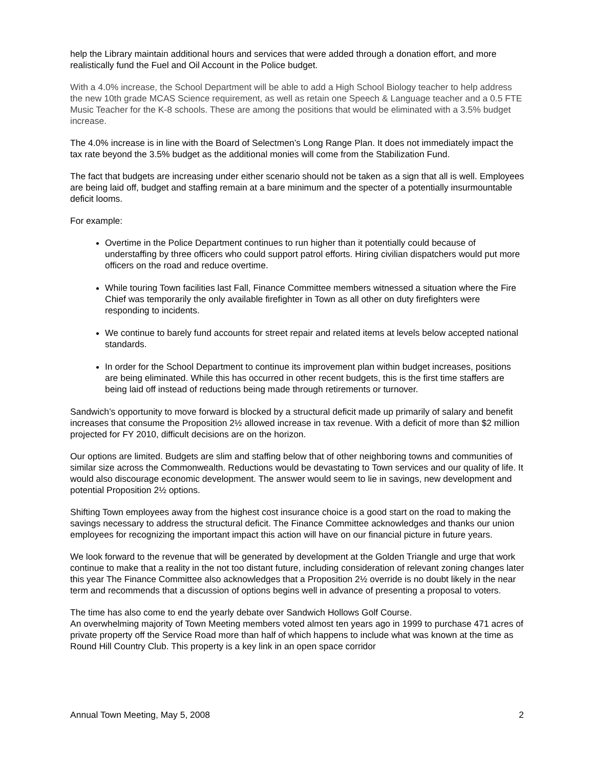help the Library maintain additional hours and services that were added through a donation effort, and more realistically fund the Fuel and Oil Account in the Police budget.
With a 4.0% increase, the School Department will be able to add a High School Biology teacher to help address the new 10th grade MCAS Science requirement, as well as retain one Speech & Language teacher and a 0.5 FTE Music Teacher for the K-8 schools. These are among the positions that would be eliminated with a 3.5% budget increase.
The 4.0% increase is in line with the Board of Selectmen’s Long Range Plan. It does not immediately impact the tax rate beyond the 3.5% budget as the additional monies will come from the Stabilization Fund.
The fact that budgets are increasing under either scenario should not be taken as a sign that all is well. Employees are being laid off, budget and staffing remain at a bare minimum and the specter of a potentially insurmountable deficit looms.
For example:
Overtime in the Police Department continues to run higher than it potentially could because of understaffing by three officers who could support patrol efforts. Hiring civilian dispatchers would put more officers on the road and reduce overtime.
While touring Town facilities last Fall, Finance Committee members witnessed a situation where the Fire Chief was temporarily the only available firefighter in Town as all other on duty firefighters were responding to incidents.
We continue to barely fund accounts for street repair and related items at levels below accepted national standards.
In order for the School Department to continue its improvement plan within budget increases, positions are being eliminated. While this has occurred in other recent budgets, this is the first time staffers are being laid off instead of reductions being made through retirements or turnover.
Sandwich’s opportunity to move forward is blocked by a structural deficit made up primarily of salary and benefit increases that consume the Proposition 2½ allowed increase in tax revenue. With a deficit of more than $2 million projected for FY 2010, difficult decisions are on the horizon.
Our options are limited. Budgets are slim and staffing below that of other neighboring towns and communities of similar size across the Commonwealth. Reductions would be devastating to Town services and our quality of life. It would also discourage economic development. The answer would seem to lie in savings, new development and potential Proposition 2½ options.
Shifting Town employees away from the highest cost insurance choice is a good start on the road to making the savings necessary to address the structural deficit. The Finance Committee acknowledges and thanks our union employees for recognizing the important impact this action will have on our financial picture in future years.
We look forward to the revenue that will be generated by development at the Golden Triangle and urge that work continue to make that a reality in the not too distant future, including consideration of relevant zoning changes later this year The Finance Committee also acknowledges that a Proposition 2½ override is no doubt likely in the near term and recommends that a discussion of options begins well in advance of presenting a proposal to voters.
The time has also come to end the yearly debate over Sandwich Hollows Golf Course.
An overwhelming majority of Town Meeting members voted almost ten years ago in 1999 to purchase 471 acres of private property off the Service Road more than half of which happens to include what was known at the time as Round Hill Country Club. This property is a key link in an open space corridor
Annual Town Meeting, May 5, 2008 2